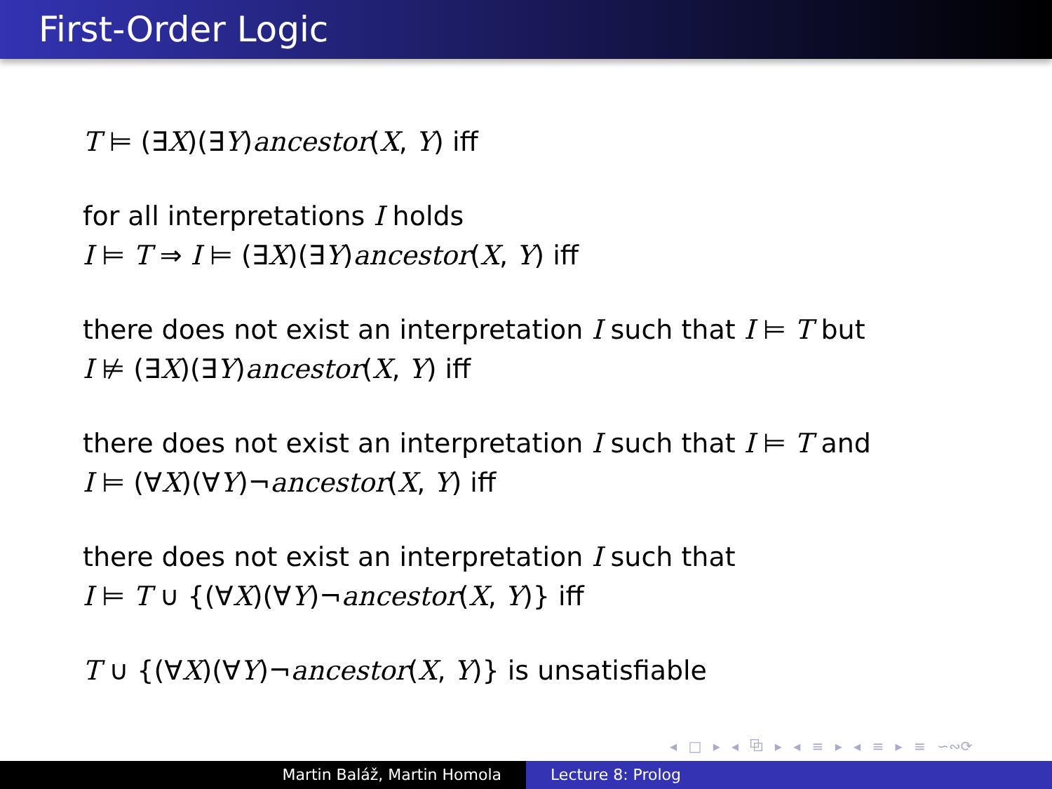First-Order Logic
T ⊨ (∃X)(∃Y)ancestor(X, Y) iff
for all interpretations I holds
I ⊨ T ⇒ I ⊨ (∃X)(∃Y)ancestor(X, Y) iff
there does not exist an interpretation I such that I ⊨ T but
I ⊭ (∃X)(∃Y)ancestor(X, Y) iff
there does not exist an interpretation I such that I ⊨ T and
I ⊨ (∀X)(∀Y)¬ancestor(X, Y) iff
there does not exist an interpretation I such that
I ⊨ T ∪ {(∀X)(∀Y)¬ancestor(X, Y)} iff
T ∪ {(∀X)(∀Y)¬ancestor(X, Y)} is unsatisfiable
◂ □ ▸ ◂ ⧉ ▸ ◂ ≡ ▸ ◂ ≡ ▸ ≡ ∽∾⟳
Martin Baláž, Martin Homola Lecture 8: Prolog